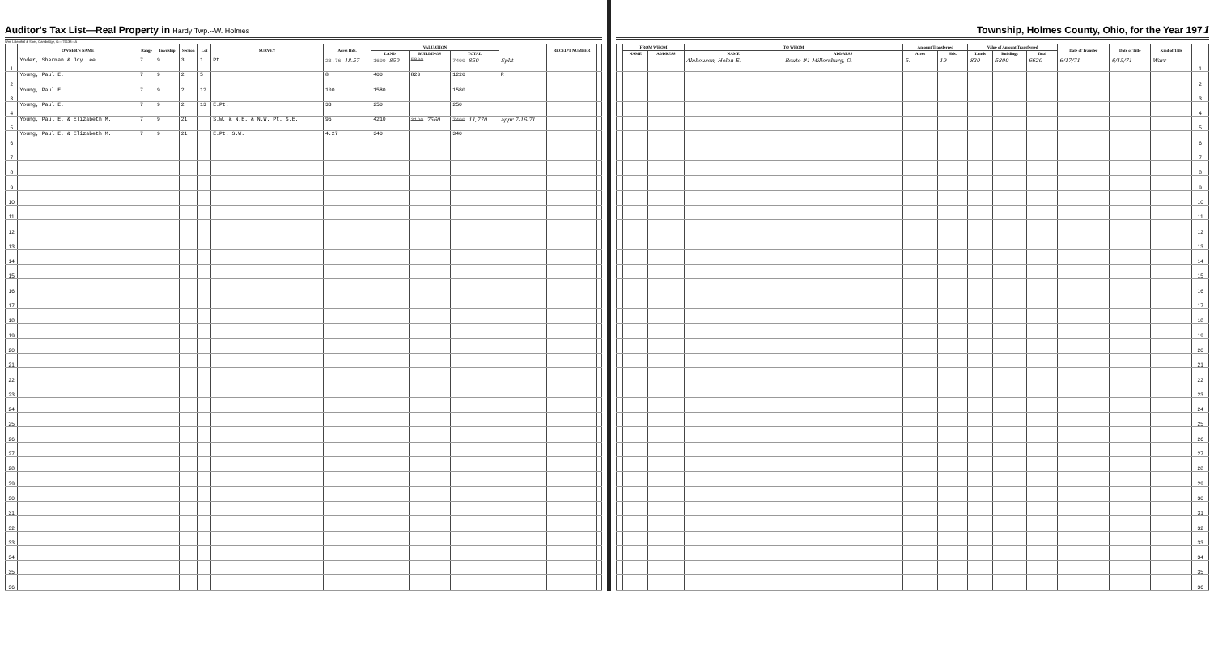Auditor's Tax List—Real Property in Hardy Twp.--W. Holmes
Wm. Lilienthal & Sons, Cambridge, O.—75138—A
| | OWNER'S NAME | Range | Township | Section | Lot | SURVEY | Acres Hds. | VALUATION | | | | RECEIPT NUMBER | |
| --- | --- | --- | --- | --- | --- | --- | --- | --- | --- | --- | --- | --- | --- |
| | | | | | | | | LAND | BUILDINGS | TOTAL | | | |
| 1 | Yoder, Sherman & Joy Lee | 7 | 9 | 3 | 1 | Pt. | 23.76 18.57 | 1600 850 | 5800 | 7400 850 | Split | | |
| 2 | Young, Paul E. | 7 | 9 | 2 | 5 | | 8 | 400 | 820 | 1220 | R | | |
| 3 | Young, Paul E. | 7 | 9 | 2 | 12 | | 100 | 1580 | | 1580 | | | |
| 4 | Young, Paul E. | 7 | 9 | 2 | 13 | E.Pt. | 33 | 250 | | 250 | | | |
| 5 | Young, Paul E. & Elizabeth M. | 7 | 9 | 21 | | S.W. & N.E. & N.W. Pt. S.E. | 95 | 4210 | 3190 7560 | 7400 11,770 | appr 7-16-71 | | |
| 6 | Young, Paul E. & Elizabeth M. | 7 | 9 | 21 | | E.Pt. S.W. | 4.27 | 340 | | 340 | | | |
| 7 | | | | | | | | | | | | | |
| 8 | | | | | | | | | | | | | |
| 9 | | | | | | | | | | | | | |
| 10 | | | | | | | | | | | | | |
| 11 | | | | | | | | | | | | | |
| 12 | | | | | | | | | | | | | |
| 13 | | | | | | | | | | | | | |
| 14 | | | | | | | | | | | | | |
| 15 | | | | | | | | | | | | | |
| 16 | | | | | | | | | | | | | |
| 17 | | | | | | | | | | | | | |
| 18 | | | | | | | | | | | | | |
| 19 | | | | | | | | | | | | | |
| 20 | | | | | | | | | | | | | |
| 21 | | | | | | | | | | | | | |
| 22 | | | | | | | | | | | | | |
| 23 | | | | | | | | | | | | | |
| 24 | | | | | | | | | | | | | |
| 25 | | | | | | | | | | | | | |
| 26 | | | | | | | | | | | | | |
| 27 | | | | | | | | | | | | | |
| 28 | | | | | | | | | | | | | |
| 29 | | | | | | | | | | | | | |
| 30 | | | | | | | | | | | | | |
| 31 | | | | | | | | | | | | | |
| 32 | | | | | | | | | | | | | |
| 33 | | | | | | | | | | | | | |
| 34 | | | | | | | | | | | | | |
| 35 | | | | | | | | | | | | | |
| 36 | | | | | | | | | | | | | |
Township, Holmes County, Ohio, for the Year 1971
| | FROM WHOM | | TO WHOM | | Amount Transferred | | Value of Amount Transferred | | | Date of Transfer | Date of Title | Kind of Title | |
| --- | --- | --- | --- | --- | --- | --- | --- | --- | --- | --- | --- | --- | --- |
| | NAME | ADDRESS | NAME | ADDRESS | Acres | Hds. | Lands | Buildings | Total | | | | |
| | | | Alnhousen, Helen E. | Route #1 Millersburg, O. | 5. | 19 | 820 | 5800 | 6620 | 6/17/71 | 6/15/71 | Warr | 1 |
| | | | | | | | | | | | | | 2 |
| | | | | | | | | | | | | | 3 |
| | | | | | | | | | | | | | 4 |
| | | | | | | | | | | | | | 5 |
| | | | | | | | | | | | | | 6 |
| | | | | | | | | | | | | | 7 |
| | | | | | | | | | | | | | 8 |
| | | | | | | | | | | | | | 9 |
| | | | | | | | | | | | | | 10 |
| | | | | | | | | | | | | | 11 |
| | | | | | | | | | | | | | 12 |
| | | | | | | | | | | | | | 13 |
| | | | | | | | | | | | | | 14 |
| | | | | | | | | | | | | | 15 |
| | | | | | | | | | | | | | 16 |
| | | | | | | | | | | | | | 17 |
| | | | | | | | | | | | | | 18 |
| | | | | | | | | | | | | | 19 |
| | | | | | | | | | | | | | 20 |
| | | | | | | | | | | | | | 21 |
| | | | | | | | | | | | | | 22 |
| | | | | | | | | | | | | | 23 |
| | | | | | | | | | | | | | 24 |
| | | | | | | | | | | | | | 25 |
| | | | | | | | | | | | | | 26 |
| | | | | | | | | | | | | | 27 |
| | | | | | | | | | | | | | 28 |
| | | | | | | | | | | | | | 29 |
| | | | | | | | | | | | | | 30 |
| | | | | | | | | | | | | | 31 |
| | | | | | | | | | | | | | 32 |
| | | | | | | | | | | | | | 33 |
| | | | | | | | | | | | | | 34 |
| | | | | | | | | | | | | | 35 |
| | | | | | | | | | | | | | 36 |